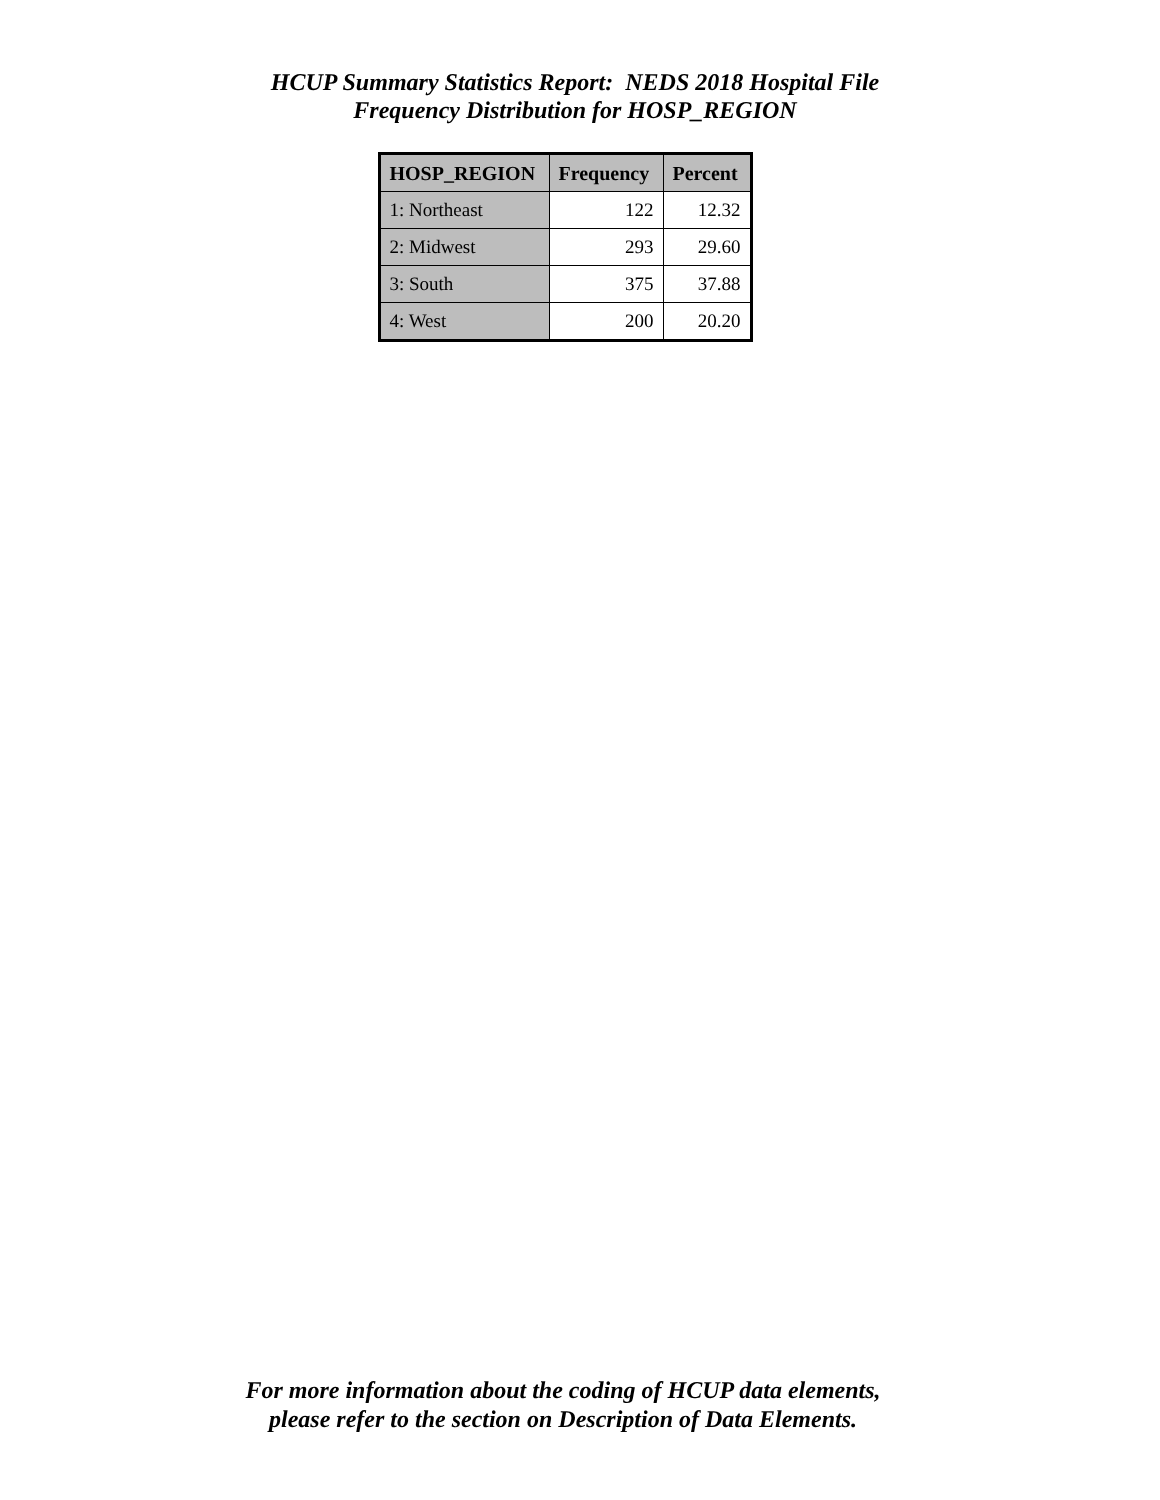HCUP Summary Statistics Report: NEDS 2018 Hospital File
Frequency Distribution for HOSP_REGION
| HOSP_REGION | Frequency | Percent |
| --- | --- | --- |
| 1: Northeast | 122 | 12.32 |
| 2: Midwest | 293 | 29.60 |
| 3: South | 375 | 37.88 |
| 4: West | 200 | 20.20 |
For more information about the coding of HCUP data elements,
please refer to the section on Description of Data Elements.